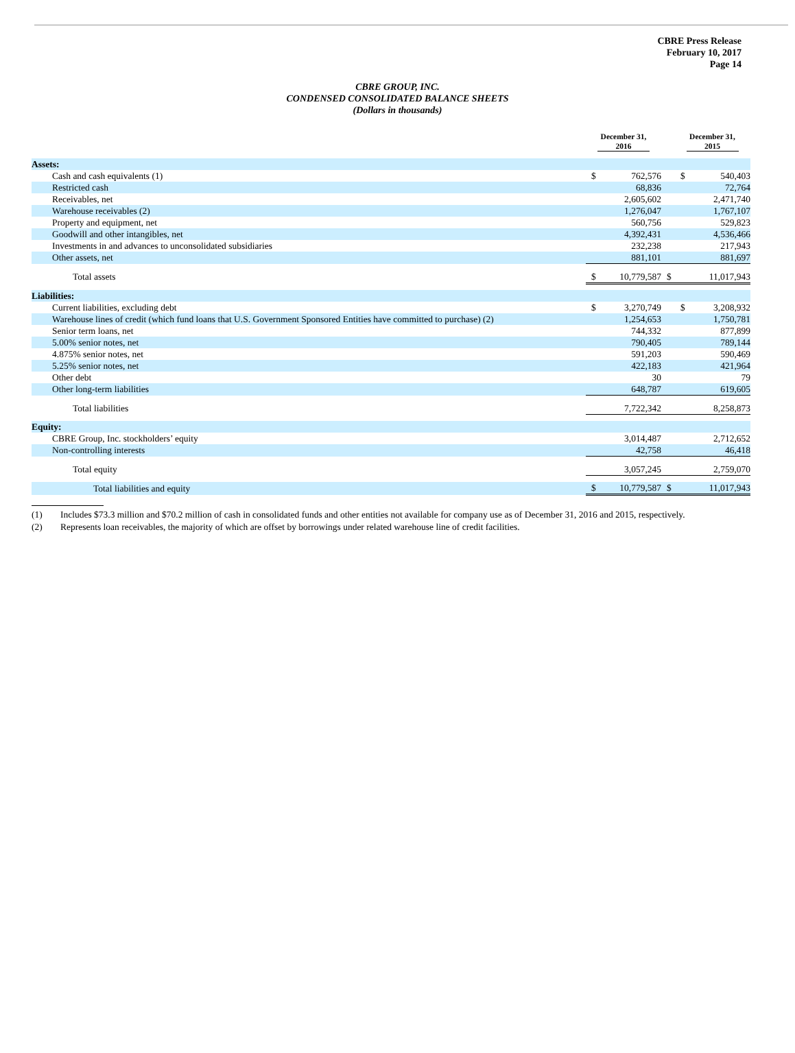CBRE Press Release
February 10, 2017
Page 14
CBRE GROUP, INC.
CONDENSED CONSOLIDATED BALANCE SHEETS
(Dollars in thousands)
| | December 31, 2016 | | December 31, 2015 | |
| Assets: | | | | |
| Cash and cash equivalents (1) | $ | 762,576 | $ | 540,403 |
| Restricted cash | | 68,836 | | 72,764 |
| Receivables, net | | 2,605,602 | | 2,471,740 |
| Warehouse receivables (2) | | 1,276,047 | | 1,767,107 |
| Property and equipment, net | | 560,756 | | 529,823 |
| Goodwill and other intangibles, net | | 4,392,431 | | 4,536,466 |
| Investments in and advances to unconsolidated subsidiaries | | 232,238 | | 217,943 |
| Other assets, net | | 881,101 | | 881,697 |
| Total assets | $ | 10,779,587 | $ | 11,017,943 |
| Liabilities: | | | | |
| Current liabilities, excluding debt | $ | 3,270,749 | $ | 3,208,932 |
| Warehouse lines of credit (which fund loans that U.S. Government Sponsored Entities have committed to purchase) (2) | | 1,254,653 | | 1,750,781 |
| Senior term loans, net | | 744,332 | | 877,899 |
| 5.00% senior notes, net | | 790,405 | | 789,144 |
| 4.875% senior notes, net | | 591,203 | | 590,469 |
| 5.25% senior notes, net | | 422,183 | | 421,964 |
| Other debt | | 30 | | 79 |
| Other long-term liabilities | | 648,787 | | 619,605 |
| Total liabilities | | 7,722,342 | | 8,258,873 |
| Equity: | | | | |
| CBRE Group, Inc. stockholders’ equity | | 3,014,487 | | 2,712,652 |
| Non-controlling interests | | 42,758 | | 46,418 |
| Total equity | | 3,057,245 | | 2,759,070 |
| Total liabilities and equity | $ | 10,779,587 | $ | 11,017,943 |
(1) Includes $73.3 million and $70.2 million of cash in consolidated funds and other entities not available for company use as of December 31, 2016 and 2015, respectively.
(2) Represents loan receivables, the majority of which are offset by borrowings under related warehouse line of credit facilities.